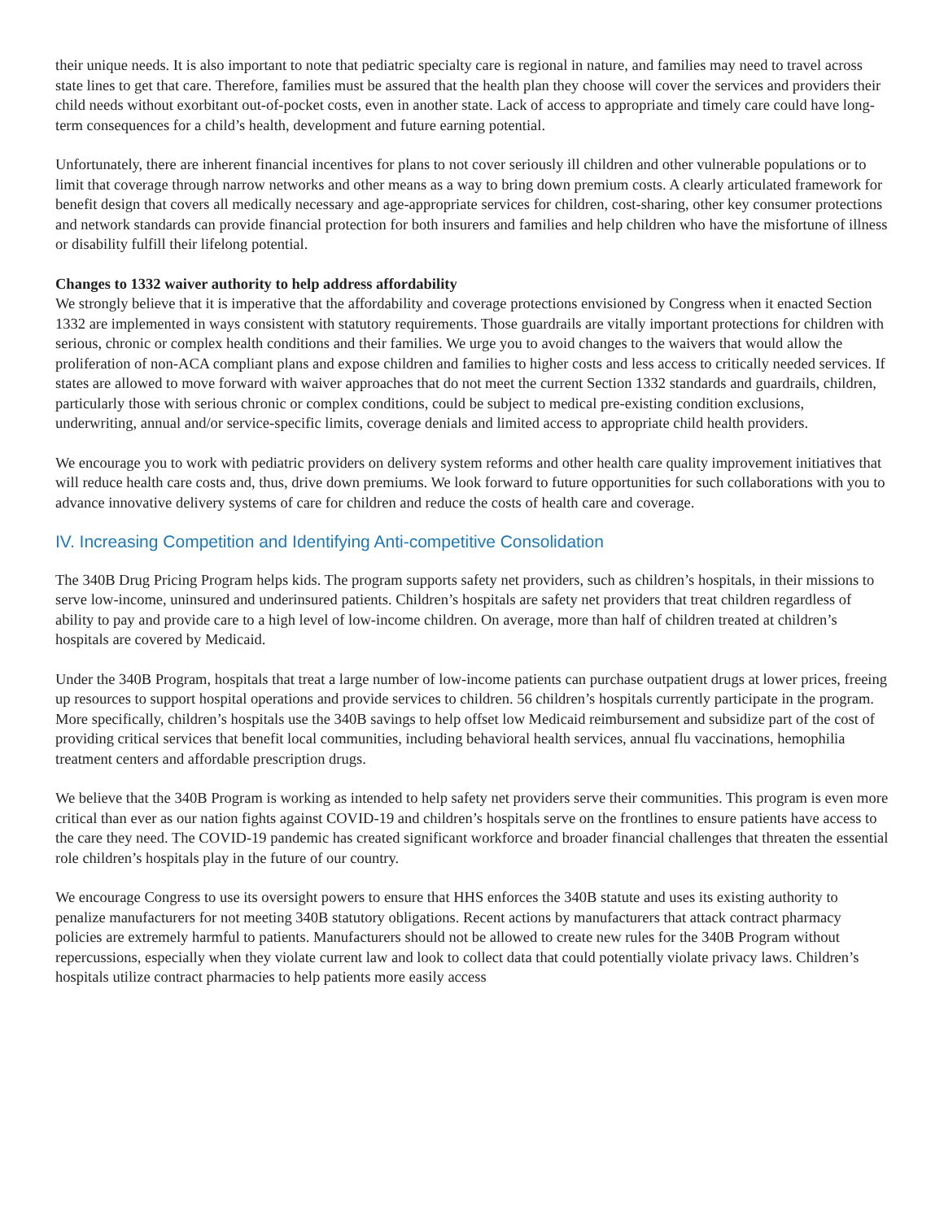their unique needs. It is also important to note that pediatric specialty care is regional in nature, and families may need to travel across state lines to get that care. Therefore, families must be assured that the health plan they choose will cover the services and providers their child needs without exorbitant out-of-pocket costs, even in another state. Lack of access to appropriate and timely care could have long-term consequences for a child’s health, development and future earning potential.
Unfortunately, there are inherent financial incentives for plans to not cover seriously ill children and other vulnerable populations or to limit that coverage through narrow networks and other means as a way to bring down premium costs. A clearly articulated framework for benefit design that covers all medically necessary and age-appropriate services for children, cost-sharing, other key consumer protections and network standards can provide financial protection for both insurers and families and help children who have the misfortune of illness or disability fulfill their lifelong potential.
Changes to 1332 waiver authority to help address affordability
We strongly believe that it is imperative that the affordability and coverage protections envisioned by Congress when it enacted Section 1332 are implemented in ways consistent with statutory requirements. Those guardrails are vitally important protections for children with serious, chronic or complex health conditions and their families. We urge you to avoid changes to the waivers that would allow the proliferation of non-ACA compliant plans and expose children and families to higher costs and less access to critically needed services. If states are allowed to move forward with waiver approaches that do not meet the current Section 1332 standards and guardrails, children, particularly those with serious chronic or complex conditions, could be subject to medical pre-existing condition exclusions, underwriting, annual and/or service-specific limits, coverage denials and limited access to appropriate child health providers.
We encourage you to work with pediatric providers on delivery system reforms and other health care quality improvement initiatives that will reduce health care costs and, thus, drive down premiums. We look forward to future opportunities for such collaborations with you to advance innovative delivery systems of care for children and reduce the costs of health care and coverage.
IV. Increasing Competition and Identifying Anti-competitive Consolidation
The 340B Drug Pricing Program helps kids. The program supports safety net providers, such as children’s hospitals, in their missions to serve low-income, uninsured and underinsured patients. Children’s hospitals are safety net providers that treat children regardless of ability to pay and provide care to a high level of low-income children. On average, more than half of children treated at children’s hospitals are covered by Medicaid.
Under the 340B Program, hospitals that treat a large number of low-income patients can purchase outpatient drugs at lower prices, freeing up resources to support hospital operations and provide services to children. 56 children’s hospitals currently participate in the program. More specifically, children’s hospitals use the 340B savings to help offset low Medicaid reimbursement and subsidize part of the cost of providing critical services that benefit local communities, including behavioral health services, annual flu vaccinations, hemophilia treatment centers and affordable prescription drugs.
We believe that the 340B Program is working as intended to help safety net providers serve their communities. This program is even more critical than ever as our nation fights against COVID-19 and children’s hospitals serve on the frontlines to ensure patients have access to the care they need. The COVID-19 pandemic has created significant workforce and broader financial challenges that threaten the essential role children’s hospitals play in the future of our country.
We encourage Congress to use its oversight powers to ensure that HHS enforces the 340B statute and uses its existing authority to penalize manufacturers for not meeting 340B statutory obligations. Recent actions by manufacturers that attack contract pharmacy policies are extremely harmful to patients. Manufacturers should not be allowed to create new rules for the 340B Program without repercussions, especially when they violate current law and look to collect data that could potentially violate privacy laws. Children’s hospitals utilize contract pharmacies to help patients more easily access